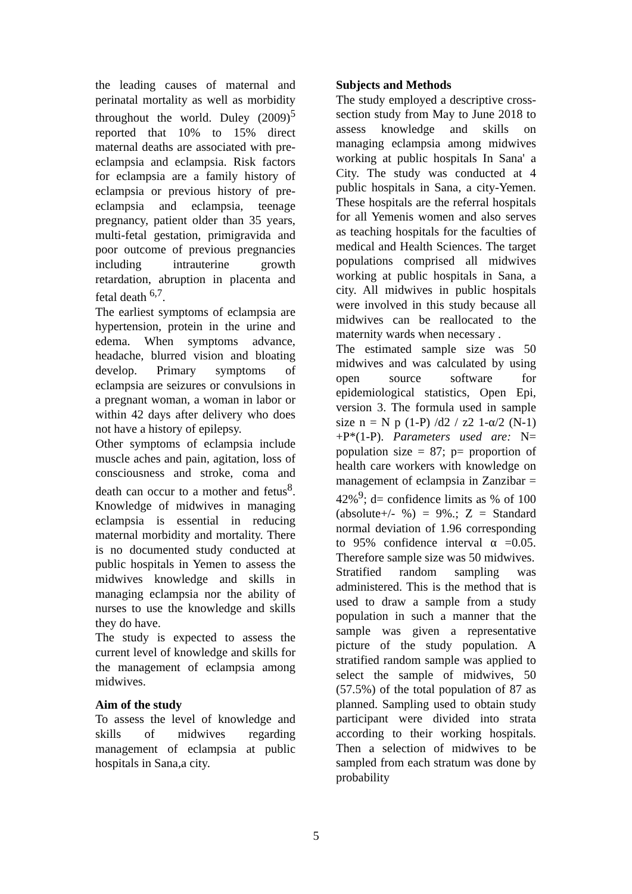the leading causes of maternal and perinatal mortality as well as morbidity throughout the world. Duley (2009)<sup>5</sup> reported that 10% to 15% direct maternal deaths are associated with pre-eclampsia and eclampsia. Risk factors for eclampsia are a family history of eclampsia or previous history of pre-eclampsia and eclampsia, teenage pregnancy, patient older than 35 years, multi-fetal gestation, primigravida and poor outcome of previous pregnancies including intrauterine growth retardation, abruption in placenta and fetal death <sup>6,7</sup>.
The earliest symptoms of eclampsia are hypertension, protein in the urine and edema. When symptoms advance, headache, blurred vision and bloating develop. Primary symptoms of eclampsia are seizures or convulsions in a pregnant woman, a woman in labor or within 42 days after delivery who does not have a history of epilepsy.
Other symptoms of eclampsia include muscle aches and pain, agitation, loss of consciousness and stroke, coma and death can occur to a mother and fetus<sup>8</sup>. Knowledge of midwives in managing eclampsia is essential in reducing maternal morbidity and mortality. There is no documented study conducted at public hospitals in Yemen to assess the midwives knowledge and skills in managing eclampsia nor the ability of nurses to use the knowledge and skills they do have.
The study is expected to assess the current level of knowledge and skills for the management of eclampsia among midwives.
Aim of the study
To assess the level of knowledge and skills of midwives regarding management of eclampsia at public hospitals in Sana,a city.
Subjects and Methods
The study employed a descriptive cross-section study from May to June 2018 to assess knowledge and skills on managing eclampsia among midwives working at public hospitals In Sana' a City. The study was conducted at 4 public hospitals in Sana, a city-Yemen. These hospitals are the referral hospitals for all Yemenis women and also serves as teaching hospitals for the faculties of medical and Health Sciences. The target populations comprised all midwives working at public hospitals in Sana, a city. All midwives in public hospitals were involved in this study because all midwives can be reallocated to the maternity wards when necessary .
The estimated sample size was 50 midwives and was calculated by using open source software for epidemiological statistics, Open Epi, version 3. The formula used in sample size n = N p (1-P) /d2 / z2 1-α/2 (N-1) +P*(1-P). Parameters used are: N= population size = 87; p= proportion of health care workers with knowledge on management of eclampsia in Zanzibar = 42%<sup>9</sup>; d= confidence limits as % of 100 (absolute+/- %) = 9%.; Z = Standard normal deviation of 1.96 corresponding to 95% confidence interval α =0.05. Therefore sample size was 50 midwives.
Stratified random sampling was administered. This is the method that is used to draw a sample from a study population in such a manner that the sample was given a representative picture of the study population. A stratified random sample was applied to select the sample of midwives, 50 (57.5%) of the total population of 87 as planned. Sampling used to obtain study participant were divided into strata according to their working hospitals. Then a selection of midwives to be sampled from each stratum was done by probability
5